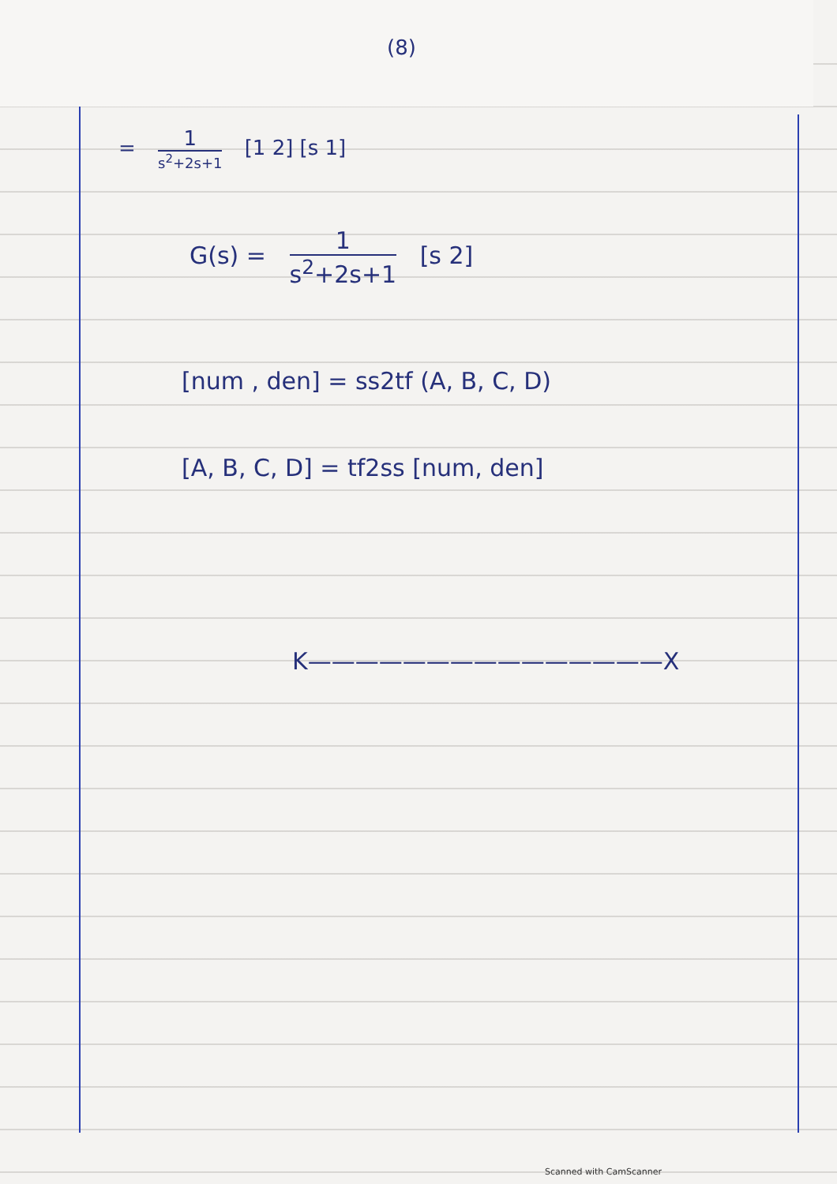(8)
= 1 s<sup>2</sup>+2s+1 [1 2] [s 1]
G(s) = 1 s<sup>2</sup>+2s+1 [s 2]
[num , den] = ss2tf (A, B, C, D)
[A, B, C, D] = tf2ss [num, den]
K———————————————X
Scanned with CamScanner